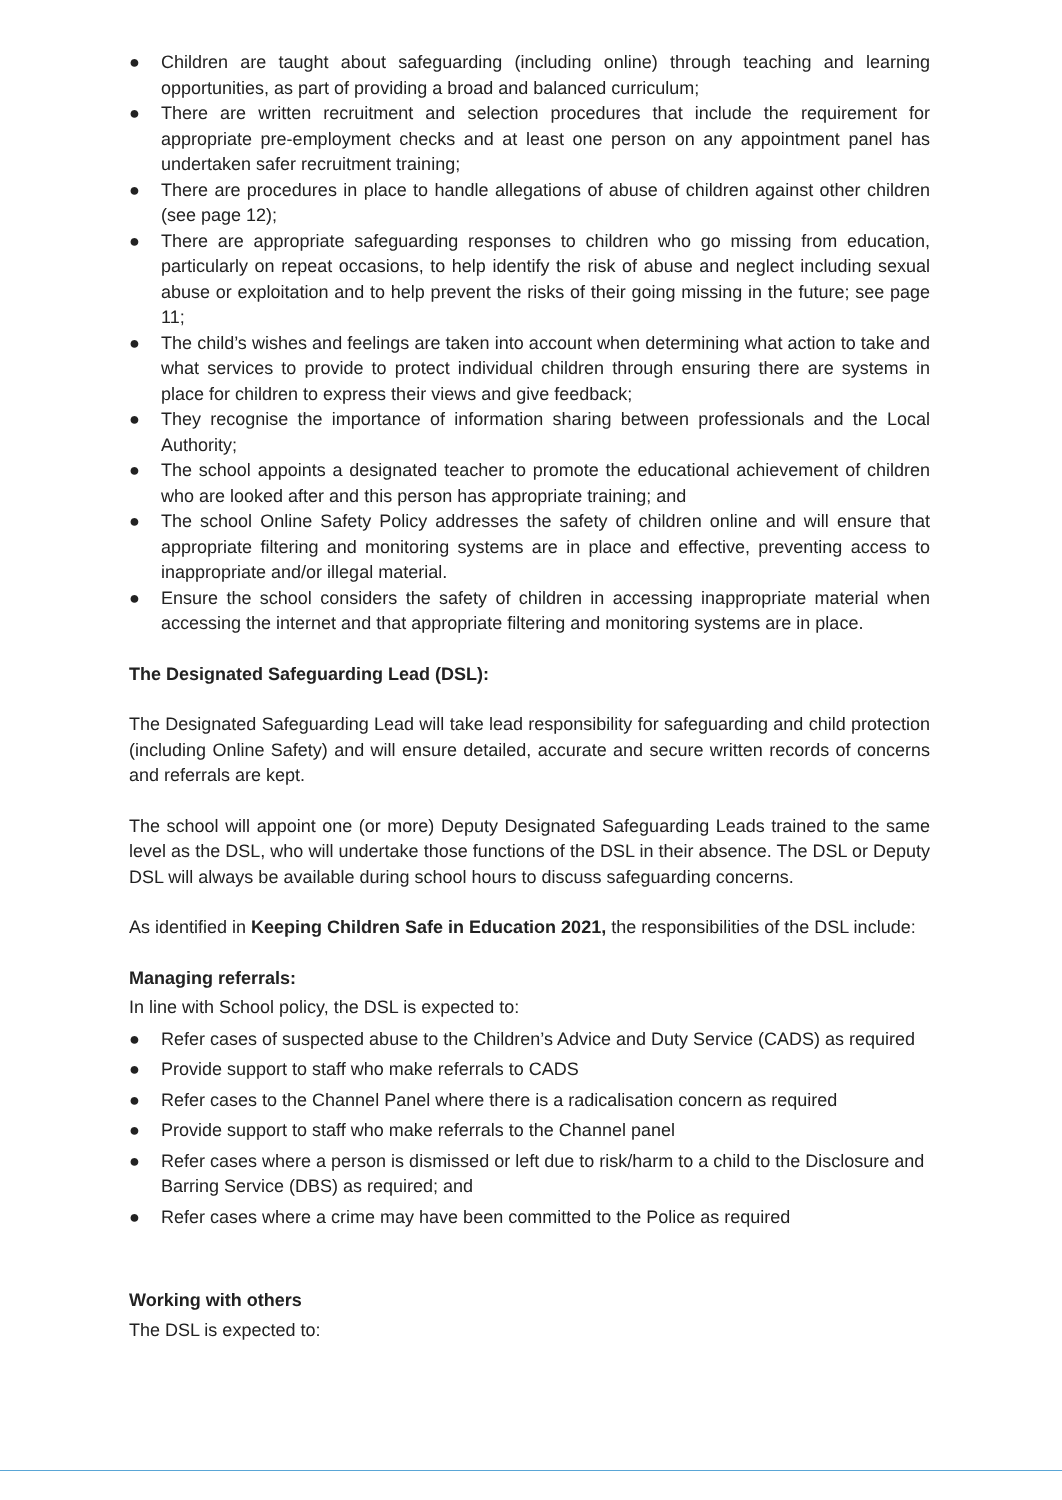● Children are taught about safeguarding (including online) through teaching and learning opportunities, as part of providing a broad and balanced curriculum;
● There are written recruitment and selection procedures that include the requirement for appropriate pre-employment checks and at least one person on any appointment panel has undertaken safer recruitment training;
● There are procedures in place to handle allegations of abuse of children against other children (see page 12);
● There are appropriate safeguarding responses to children who go missing from education, particularly on repeat occasions, to help identify the risk of abuse and neglect including sexual abuse or exploitation and to help prevent the risks of their going missing in the future; see page 11;
● The child’s wishes and feelings are taken into account when determining what action to take and what services to provide to protect individual children through ensuring there are systems in place for children to express their views and give feedback;
● They recognise the importance of information sharing between professionals and the Local Authority;
● The school appoints a designated teacher to promote the educational achievement of children who are looked after and this person has appropriate training; and
● The school Online Safety Policy addresses the safety of children online and will ensure that appropriate filtering and monitoring systems are in place and effective, preventing access to inappropriate and/or illegal material.
● Ensure the school considers the safety of children in accessing inappropriate material when accessing the internet and that appropriate filtering and monitoring systems are in place.
The Designated Safeguarding Lead (DSL):
The Designated Safeguarding Lead will take lead responsibility for safeguarding and child protection (including Online Safety) and will ensure detailed, accurate and secure written records of concerns and referrals are kept.
The school will appoint one (or more) Deputy Designated Safeguarding Leads trained to the same level as the DSL, who will undertake those functions of the DSL in their absence. The DSL or Deputy DSL will always be available during school hours to discuss safeguarding concerns.
As identified in Keeping Children Safe in Education 2021, the responsibilities of the DSL include:
Managing referrals:
In line with School policy, the DSL is expected to:
● Refer cases of suspected abuse to the Children’s Advice and Duty Service (CADS) as required
● Provide support to staff who make referrals to CADS
● Refer cases to the Channel Panel where there is a radicalisation concern as required
● Provide support to staff who make referrals to the Channel panel
● Refer cases where a person is dismissed or left due to risk/harm to a child to the Disclosure and Barring Service (DBS) as required; and
● Refer cases where a crime may have been committed to the Police as required
Working with others
The DSL is expected to: